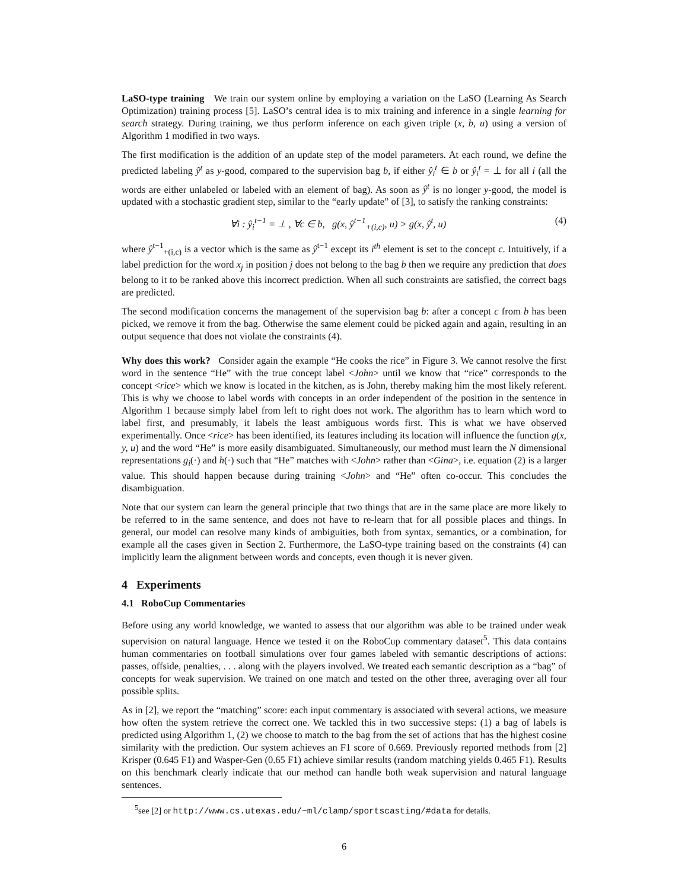LaSO-type training We train our system online by employing a variation on the LaSO (Learning As Search Optimization) training process [5]. LaSO’s central idea is to mix training and inference in a single learning for search strategy. During training, we thus perform inference on each given triple (x, b, u) using a version of Algorithm 1 modified in two ways.
The first modification is the addition of an update step of the model parameters. At each round, we define the predicted labeling ŷ<sup>t</sup> as y-good, compared to the supervision bag b, if either ŷ<sub>i</sub><sup>t</sup> ∈ b or ŷ<sub>i</sub><sup>t</sup> = ⊥ for all i (all the words are either unlabeled or labeled with an element of bag). As soon as ŷ<sup>t</sup> is no longer y-good, the model is updated with a stochastic gradient step, similar to the “early update” of [3], to satisfy the ranking constraints:
∀i : ŷ<sub>i</sub><sup>t−1</sup> = ⊥ , ∀c ∈ b, g(x, ŷ<sup>t−1</sup><sub>+(i,c)</sub>, u) > g(x, ŷ<sup>t</sup>, u) (4)
where ŷ<sup>t−1</sup><sub>+(i,c)</sub> is a vector which is the same as ŷ<sup>t−1</sup> except its i<sup>th</sup> element is set to the concept c. Intuitively, if a label prediction for the word x<sub>j</sub> in position j does not belong to the bag b then we require any prediction that does belong to it to be ranked above this incorrect prediction. When all such constraints are satisfied, the correct bags are predicted.
The second modification concerns the management of the supervision bag b: after a concept c from b has been picked, we remove it from the bag. Otherwise the same element could be picked again and again, resulting in an output sequence that does not violate the constraints (4).
Why does this work? Consider again the example “He cooks the rice” in Figure 3. We cannot resolve the first word in the sentence “He” with the true concept label <John> until we know that “rice” corresponds to the concept <rice> which we know is located in the kitchen, as is John, thereby making him the most likely referent. This is why we choose to label words with concepts in an order independent of the position in the sentence in Algorithm 1 because simply label from left to right does not work. The algorithm has to learn which word to label first, and presumably, it labels the least ambiguous words first. This is what we have observed experimentally. Once <rice> has been identified, its features including its location will influence the function g(x, y, u) and the word “He” is more easily disambiguated. Simultaneously, our method must learn the N dimensional representations g<sub>i</sub>(·) and h(·) such that “He” matches with <John> rather than <Gina>, i.e. equation (2) is a larger value. This should happen because during training <John> and “He” often co-occur. This concludes the disambiguation.
Note that our system can learn the general principle that two things that are in the same place are more likely to be referred to in the same sentence, and does not have to re-learn that for all possible places and things. In general, our model can resolve many kinds of ambiguities, both from syntax, semantics, or a combination, for example all the cases given in Section 2. Furthermore, the LaSO-type training based on the constraints (4) can implicitly learn the alignment between words and concepts, even though it is never given.
4 Experiments
4.1 RoboCup Commentaries
Before using any world knowledge, we wanted to assess that our algorithm was able to be trained under weak supervision on natural language. Hence we tested it on the RoboCup commentary dataset<sup>5</sup>. This data contains human commentaries on football simulations over four games labeled with semantic descriptions of actions: passes, offside, penalties, . . . along with the players involved. We treated each semantic description as a “bag” of concepts for weak supervision. We trained on one match and tested on the other three, averaging over all four possible splits.
As in [2], we report the “matching” score: each input commentary is associated with several actions, we measure how often the system retrieve the correct one. We tackled this in two successive steps: (1) a bag of labels is predicted using Algorithm 1, (2) we choose to match to the bag from the set of actions that has the highest cosine similarity with the prediction. Our system achieves an F1 score of 0.669. Previously reported methods from [2] Krisper (0.645 F1) and Wasper-Gen (0.65 F1) achieve similar results (random matching yields 0.465 F1). Results on this benchmark clearly indicate that our method can handle both weak supervision and natural language sentences.
<sup>5</sup> see [2] or http://www.cs.utexas.edu/~ml/clamp/sportscasting/#data for details.
6